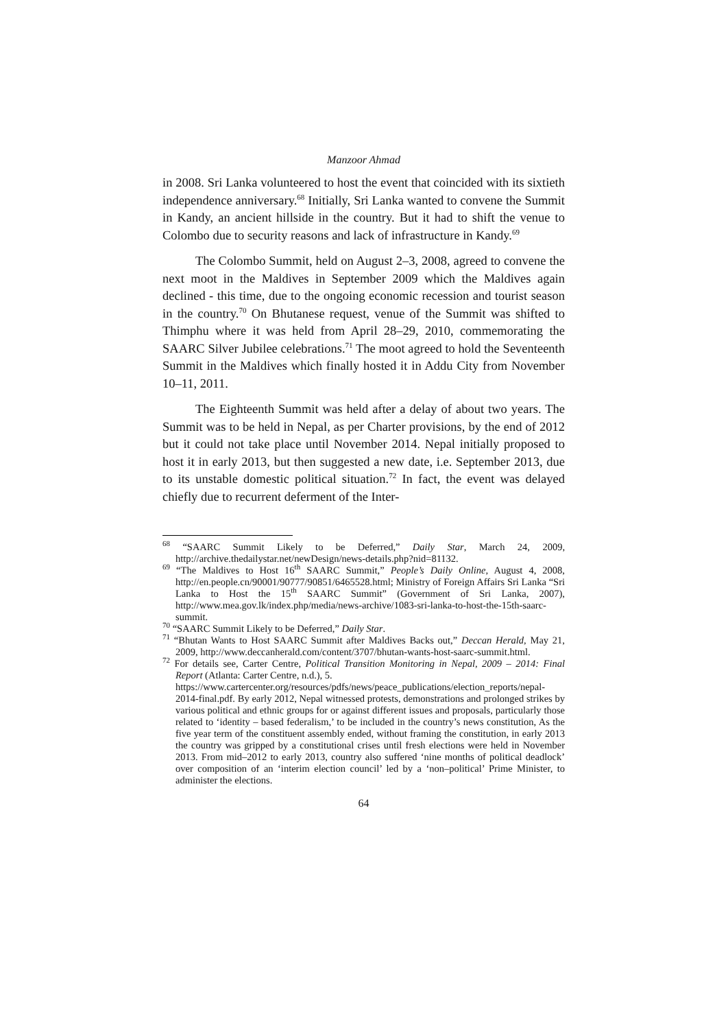Manzoor Ahmad
in 2008. Sri Lanka volunteered to host the event that coincided with its sixtieth independence anniversary.<sup>68</sup> Initially, Sri Lanka wanted to convene the Summit in Kandy, an ancient hillside in the country. But it had to shift the venue to Colombo due to security reasons and lack of infrastructure in Kandy.<sup>69</sup>
The Colombo Summit, held on August 2–3, 2008, agreed to convene the next moot in the Maldives in September 2009 which the Maldives again declined - this time, due to the ongoing economic recession and tourist season in the country.<sup>70</sup> On Bhutanese request, venue of the Summit was shifted to Thimphu where it was held from April 28–29, 2010, commemorating the SAARC Silver Jubilee celebrations.<sup>71</sup> The moot agreed to hold the Seventeenth Summit in the Maldives which finally hosted it in Addu City from November 10–11, 2011.
The Eighteenth Summit was held after a delay of about two years. The Summit was to be held in Nepal, as per Charter provisions, by the end of 2012 but it could not take place until November 2014. Nepal initially proposed to host it in early 2013, but then suggested a new date, i.e. September 2013, due to its unstable domestic political situation.<sup>72</sup> In fact, the event was delayed chiefly due to recurrent deferment of the Inter-
<sup>68</sup> “SAARC Summit Likely to be Deferred,” Daily Star, March 24, 2009, http://archive.thedailystar.net/newDesign/news-details.php?nid=81132.
<sup>69</sup> “The Maldives to Host 16<sup>th</sup> SAARC Summit,” People’s Daily Online, August 4, 2008, http://en.people.cn/90001/90777/90851/6465528.html; Ministry of Foreign Affairs Sri Lanka “Sri Lanka to Host the 15<sup>th</sup> SAARC Summit” (Government of Sri Lanka, 2007), http://www.mea.gov.lk/index.php/media/news-archive/1083-sri-lanka-to-host-the-15th-saarc-summit.
<sup>70</sup> “SAARC Summit Likely to be Deferred,” Daily Star.
<sup>71</sup> “Bhutan Wants to Host SAARC Summit after Maldives Backs out,” Deccan Herald, May 21, 2009, http://www.deccanherald.com/content/3707/bhutan-wants-host-saarc-summit.html.
<sup>72</sup> For details see, Carter Centre, Political Transition Monitoring in Nepal, 2009 – 2014: Final Report (Atlanta: Carter Centre, n.d.), 5.
https://www.cartercenter.org/resources/pdfs/news/peace_publications/election_reports/nepal-2014-final.pdf. By early 2012, Nepal witnessed protests, demonstrations and prolonged strikes by various political and ethnic groups for or against different issues and proposals, particularly those related to ‘identity – based federalism,’ to be included in the country’s news constitution, As the five year term of the constituent assembly ended, without framing the constitution, in early 2013 the country was gripped by a constitutional crises until fresh elections were held in November 2013. From mid–2012 to early 2013, country also suffered ‘nine months of political deadlock’ over composition of an ‘interim election council’ led by a ‘non–political’ Prime Minister, to administer the elections.
64